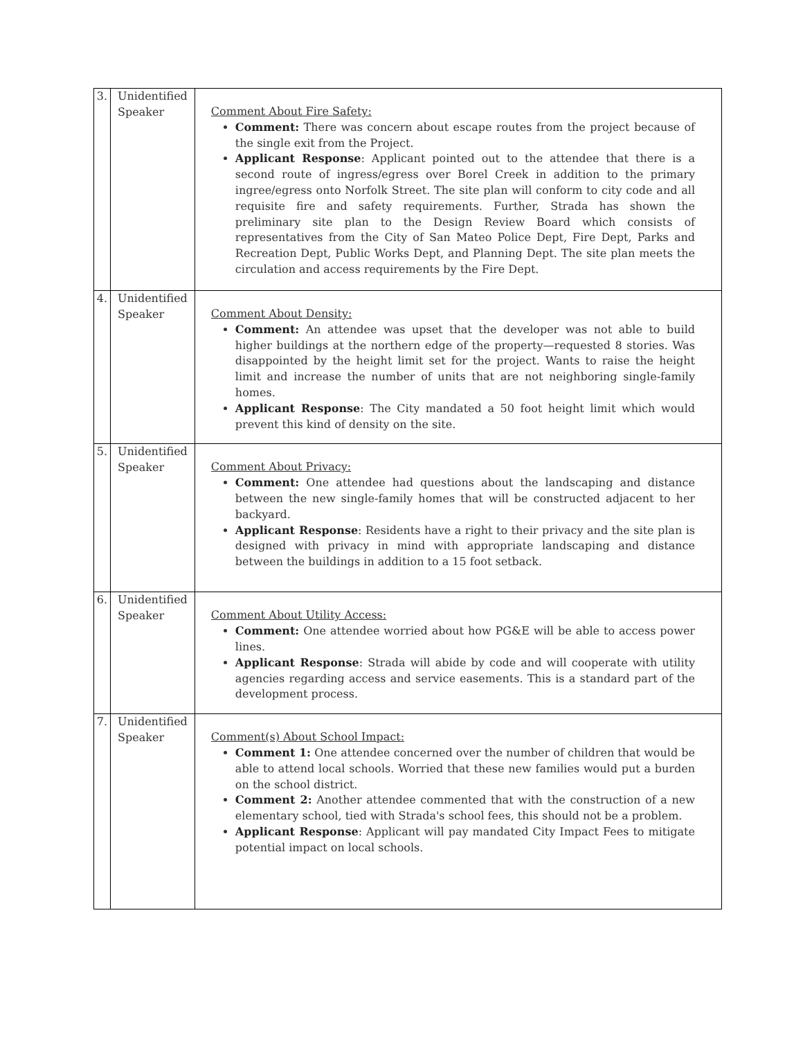| 3. | Unidentified Speaker | Comment About Fire Safety: Comment: There was concern about escape routes from the project because of the single exit from the Project. Applicant Response : Applicant pointed out to the attendee that there is a second route of ingress/egress over Borel Creek in addition to the primary ingree/egress onto Norfolk Street. The site plan will conform to city code and all requisite fire and safety requirements. Further, Strada has shown the preliminary site plan to the Design Review Board which consists of representatives from the City of San Mateo Police Dept, Fire Dept, Parks and Recreation Dept, Public Works Dept, and Planning Dept. The site plan meets the circulation and access requirements by the Fire Dept. |
| 4. | Unidentified Speaker | Comment About Density: Comment: An attendee was upset that the developer was not able to build higher buildings at the northern edge of the property—requested 8 stories. Was disappointed by the height limit set for the project. Wants to raise the height limit and increase the number of units that are not neighboring single-family homes. Applicant Response : The City mandated a 50 foot height limit which would prevent this kind of density on the site. |
| 5. | Unidentified Speaker | Comment About Privacy: Comment: One attendee had questions about the landscaping and distance between the new single-family homes that will be constructed adjacent to her backyard. Applicant Response : Residents have a right to their privacy and the site plan is designed with privacy in mind with appropriate landscaping and distance between the buildings in addition to a 15 foot setback. |
| 6. | Unidentified Speaker | Comment About Utility Access: Comment: One attendee worried about how PG&E will be able to access power lines. Applicant Response : Strada will abide by code and will cooperate with utility agencies regarding access and service easements. This is a standard part of the development process. |
| 7. | Unidentified Speaker | Comment(s) About School Impact: Comment 1: One attendee concerned over the number of children that would be able to attend local schools. Worried that these new families would put a burden on the school district. Comment 2: Another attendee commented that with the construction of a new elementary school, tied with Strada's school fees, this should not be a problem. Applicant Response : Applicant will pay mandated City Impact Fees to mitigate potential impact on local schools. |